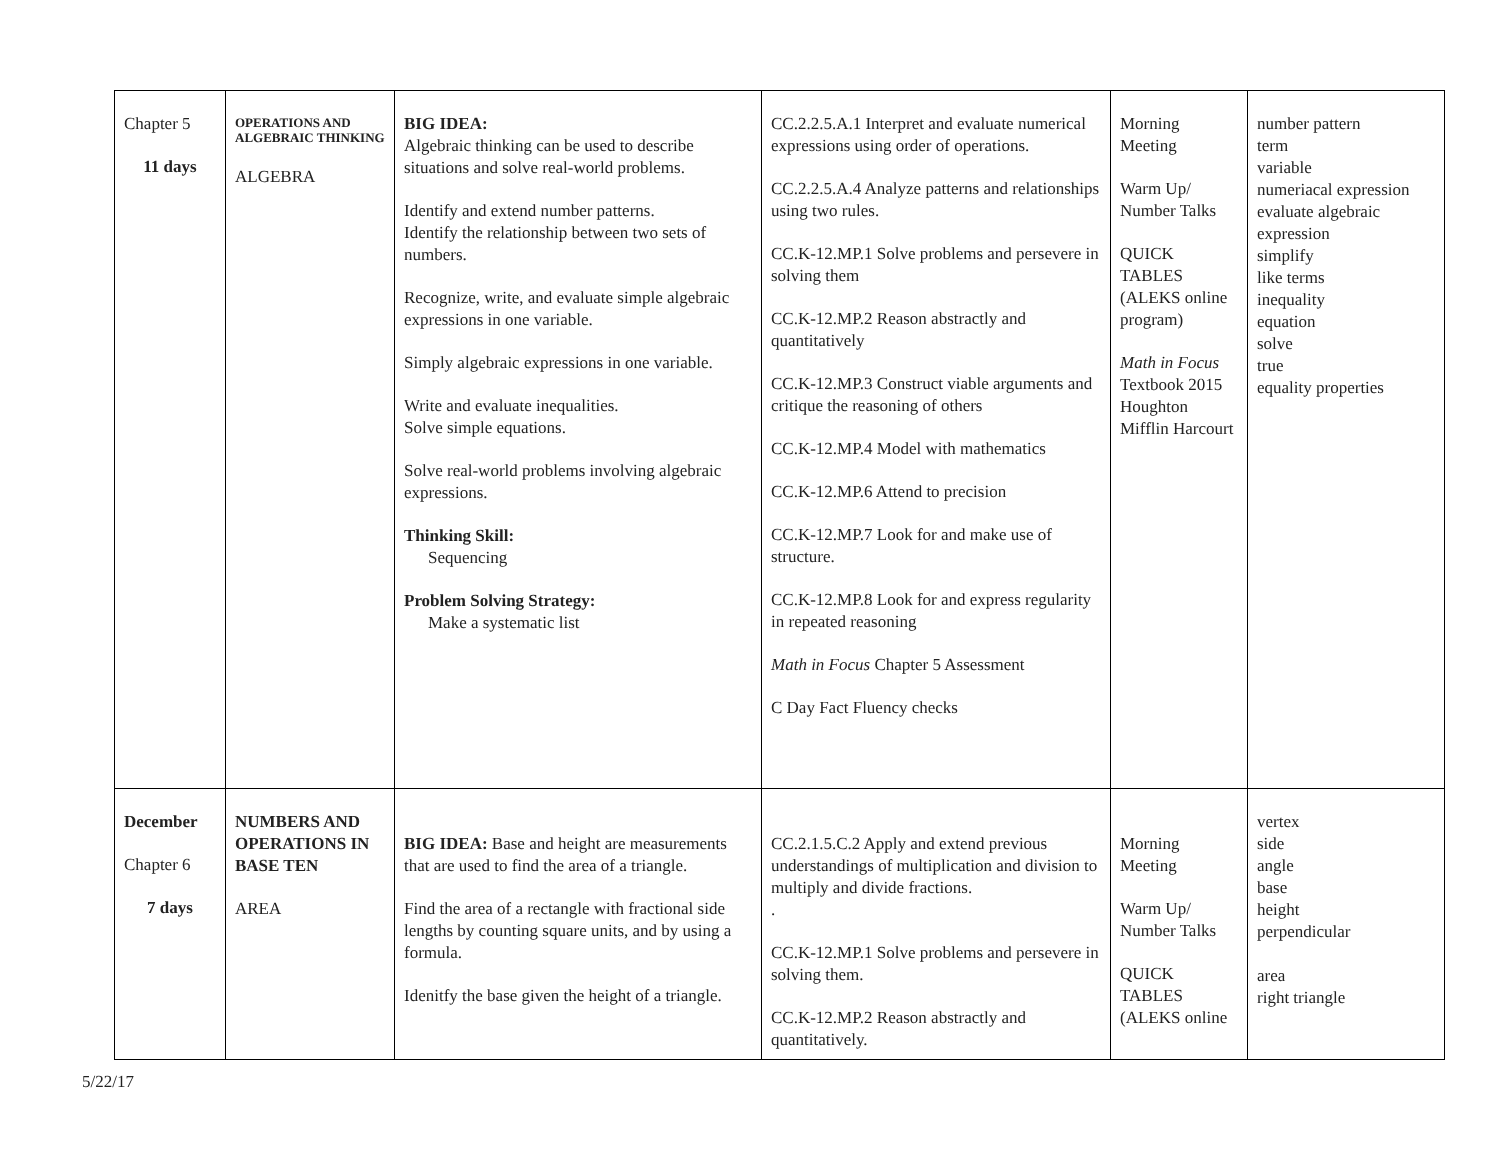| Chapter 5 11 days | OPERATIONS AND ALGEBRAIC THINKING ALGEBRA | BIG IDEA: Algebraic thinking can be used to describe situations and solve real-world problems. Identify and extend number patterns. Identify the relationship between two sets of numbers. Recognize, write, and evaluate simple algebraic expressions in one variable. Simply algebraic expressions in one variable. Write and evaluate inequalities. Solve simple equations. Solve real-world problems involving algebraic expressions. Thinking Skill: Sequencing Problem Solving Strategy: Make a systematic list | CC.2.2.5.A.1 Interpret and evaluate numerical expressions using order of operations. CC.2.2.5.A.4 Analyze patterns and relationships using two rules. CC.K-12.MP.1 Solve problems and persevere in solving them CC.K-12.MP.2 Reason abstractly and quantitatively CC.K-12.MP.3 Construct viable arguments and critique the reasoning of others CC.K-12.MP.4 Model with mathematics CC.K-12.MP.6 Attend to precision CC.K-12.MP.7 Look for and make use of structure. CC.K-12.MP.8 Look for and express regularity in repeated reasoning Math in Focus Chapter 5 Assessment C Day Fact Fluency checks | Morning Meeting Warm Up/ Number Talks QUICK TABLES (ALEKS online program) Math in Focus Textbook 2015 Houghton Mifflin Harcourt | number pattern term variable numeriacal expression evaluate algebraic expression simplify like terms inequality equation solve true equality properties |
| December Chapter 6 7 days | NUMBERS AND OPERATIONS IN BASE TEN AREA | BIG IDEA: Base and height are measurements that are used to find the area of a triangle. Find the area of a rectangle with fractional side lengths by counting square units, and by using a formula. Idenitfy the base given the height of a triangle. | CC.2.1.5.C.2 Apply and extend previous understandings of multiplication and division to multiply and divide fractions. . CC.K-12.MP.1 Solve problems and persevere in solving them. CC.K-12.MP.2 Reason abstractly and quantitatively. | Morning Meeting Warm Up/ Number Talks QUICK TABLES (ALEKS online | vertex side angle base height perpendicular area right triangle |
5/22/17